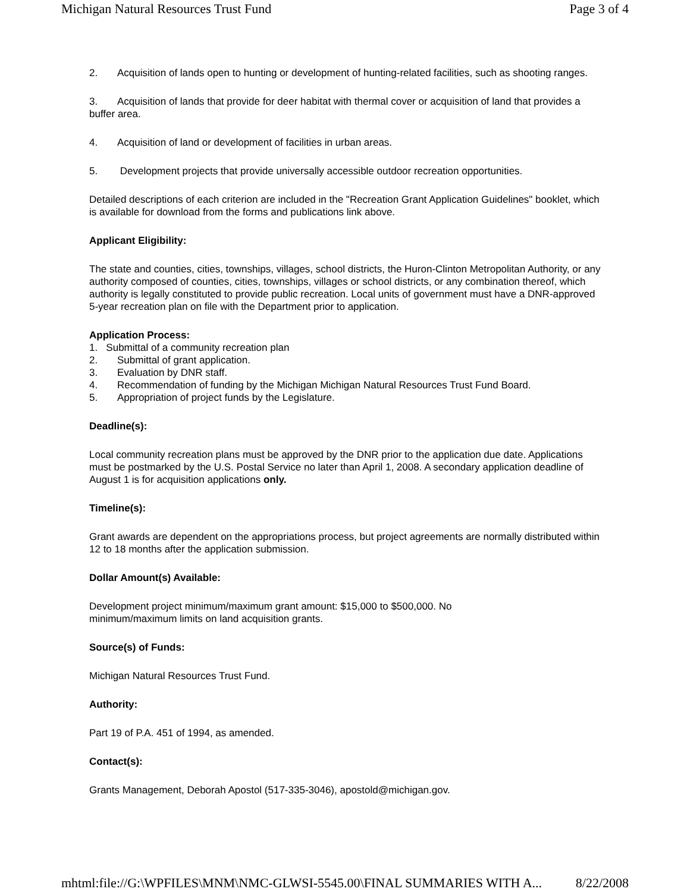Michigan Natural Resources Trust Fund Page 3 of 4
2. Acquisition of lands open to hunting or development of hunting-related facilities, such as shooting ranges.
3. Acquisition of lands that provide for deer habitat with thermal cover or acquisition of land that provides a buffer area.
4. Acquisition of land or development of facilities in urban areas.
5. Development projects that provide universally accessible outdoor recreation opportunities.
Detailed descriptions of each criterion are included in the "Recreation Grant Application Guidelines" booklet, which is available for download from the forms and publications link above.
Applicant Eligibility:
The state and counties, cities, townships, villages, school districts, the Huron-Clinton Metropolitan Authority, or any authority composed of counties, cities, townships, villages or school districts, or any combination thereof, which authority is legally constituted to provide public recreation. Local units of government must have a DNR-approved 5-year recreation plan on file with the Department prior to application.
Application Process:
1. Submittal of a community recreation plan
2. Submittal of grant application.
3. Evaluation by DNR staff.
4. Recommendation of funding by the Michigan Michigan Natural Resources Trust Fund Board.
5. Appropriation of project funds by the Legislature.
Deadline(s):
Local community recreation plans must be approved by the DNR prior to the application due date. Applications must be postmarked by the U.S. Postal Service no later than April 1, 2008. A secondary application deadline of August 1 is for acquisition applications only.
Timeline(s):
Grant awards are dependent on the appropriations process, but project agreements are normally distributed within 12 to 18 months after the application submission.
Dollar Amount(s) Available:
Development project minimum/maximum grant amount: $15,000 to $500,000. No
minimum/maximum limits on land acquisition grants.
Source(s) of Funds:
Michigan Natural Resources Trust Fund.
Authority:
Part 19 of P.A. 451 of 1994, as amended.
Contact(s):
Grants Management, Deborah Apostol (517-335-3046), apostold@michigan.gov.
mhtml:file://G:\WPFILES\MNM\NMC-GLWSI-5545.00\FINAL SUMMARIES WITH A... 8/22/2008